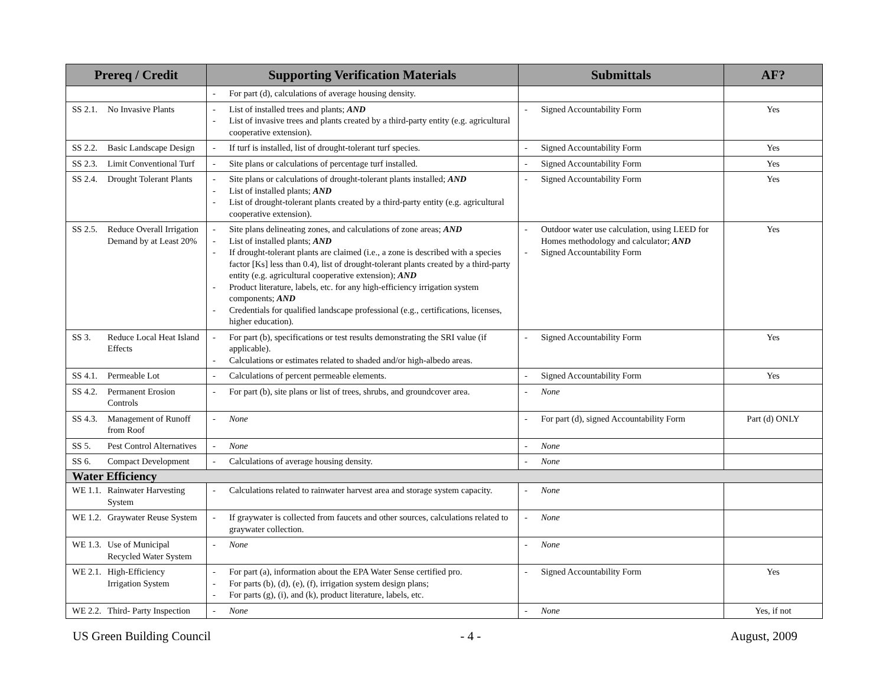| Prereq / Credit | Supporting Verification Materials | Submittals | AF? |
| --- | --- | --- | --- |
| | - For part (d), calculations of average housing density. | | |
| SS 2.1. No Invasive Plants | - List of installed trees and plants; AND - List of invasive trees and plants created by a third-party entity (e.g. agricultural cooperative extension). | - Signed Accountability Form | Yes |
| SS 2.2. Basic Landscape Design | - If turf is installed, list of drought-tolerant turf species. | - Signed Accountability Form | Yes |
| SS 2.3. Limit Conventional Turf | - Site plans or calculations of percentage turf installed. | - Signed Accountability Form | Yes |
| SS 2.4. Drought Tolerant Plants | - Site plans or calculations of drought-tolerant plants installed; AND - List of installed plants; AND - List of drought-tolerant plants created by a third-party entity (e.g. agricultural cooperative extension). | - Signed Accountability Form | Yes |
| SS 2.5. Reduce Overall Irrigation Demand by at Least 20% | - Site plans delineating zones, and calculations of zone areas; AND - List of installed plants; AND - If drought-tolerant plants are claimed (i.e., a zone is described with a species factor [Ks] less than 0.4), list of drought-tolerant plants created by a third-party entity (e.g. agricultural cooperative extension); AND - Product literature, labels, etc. for any high-efficiency irrigation system components; AND - Credentials for qualified landscape professional (e.g., certifications, licenses, higher education). | - Outdoor water use calculation, using LEED for Homes methodology and calculator; AND - Signed Accountability Form | Yes |
| SS 3. Reduce Local Heat Island Effects | - For part (b), specifications or test results demonstrating the SRI value (if applicable). - Calculations or estimates related to shaded and/or high-albedo areas. | - Signed Accountability Form | Yes |
| SS 4.1. Permeable Lot | - Calculations of percent permeable elements. | - Signed Accountability Form | Yes |
| SS 4.2. Permanent Erosion Controls | - For part (b), site plans or list of trees, shrubs, and groundcover area. | - None | |
| SS 4.3. Management of Runoff from Roof | - None | - For part (d), signed Accountability Form | Part (d) ONLY |
| SS 5. Pest Control Alternatives | - None | - None | |
| SS 6. Compact Development | - Calculations of average housing density. | - None | |
| Water Efficiency | | | |
| WE 1.1. Rainwater Harvesting System | - Calculations related to rainwater harvest area and storage system capacity. | - None | |
| WE 1.2. Graywater Reuse System | - If graywater is collected from faucets and other sources, calculations related to graywater collection. | - None | |
| WE 1.3. Use of Municipal Recycled Water System | - None | - None | |
| WE 2.1. High-Efficiency Irrigation System | - For part (a), information about the EPA Water Sense certified pro. - For parts (b), (d), (e), (f), irrigation system design plans; - For parts (g), (i), and (k), product literature, labels, etc. | - Signed Accountability Form | Yes |
| WE 2.2. Third- Party Inspection | - None | - None | Yes, if not |
US Green Building Council - 4 - August, 2009